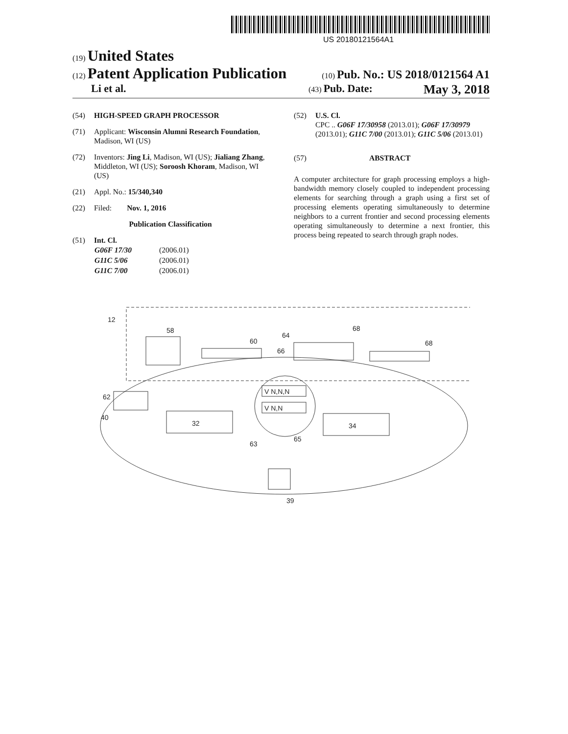US 20180121564A1
(19) United States
(12) Patent Application Publication
(10) Pub. No.: US 2018/0121564 A1
Li et al.
(43) Pub. Date: May 3, 2018
(54) HIGH-SPEED GRAPH PROCESSOR
(71) Applicant: Wisconsin Alumni Research Foundation, Madison, WI (US)
(72) Inventors: Jing Li, Madison, WI (US); Jialiang Zhang, Middleton, WI (US); Soroosh Khoram, Madison, WI (US)
(21) Appl. No.: 15/340,340
(22) Filed: Nov. 1, 2016
Publication Classification
(51) Int. Cl.
| G06F 17/30 | (2006.01) |
| G11C 5/06 | (2006.01) |
| G11C 7/00 | (2006.01) |
(52) U.S. Cl.
CPC .. G06F 17/30958 (2013.01); G06F 17/30979 (2013.01); G11C 7/00 (2013.01); G11C 5/06 (2013.01)
(57) ABSTRACT
A computer architecture for graph processing employs a high-bandwidth memory closely coupled to independent processing elements for searching through a graph using a first set of processing elements operating simultaneously to determine neighbors to a current frontier and second processing elements operating simultaneously to determine a next frontier, this process being repeated to search through graph nodes.
12
58
60
64
66
68
68
V N,N,N
V N,N
32
34
62
40
63
65
39